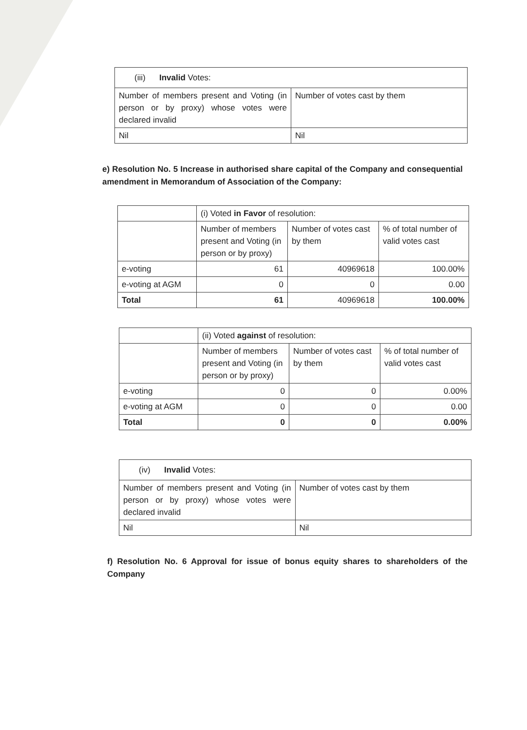| (iii) Invalid Votes: | |
| Number of members present and Voting (in person or by proxy) whose votes were declared invalid | Number of votes cast by them |
| Nil | Nil |
e) Resolution No. 5 Increase in authorised share capital of the Company and consequential amendment in Memorandum of Association of the Company:
| | (i) Voted in Favor of resolution: | | |
| | Number of members present and Voting (in person or by proxy) | Number of votes cast by them | % of total number of valid votes cast |
| e-voting | 61 | 40969618 | 100.00% |
| e-voting at AGM | 0 | 0 | 0.00 |
| Total | 61 | 40969618 | 100.00% |
| | (ii) Voted against of resolution: | | |
| | Number of members present and Voting (in person or by proxy) | Number of votes cast by them | % of total number of valid votes cast |
| e-voting | 0 | 0 | 0.00% |
| e-voting at AGM | 0 | 0 | 0.00 |
| Total | 0 | 0 | 0.00% |
| (iv) Invalid Votes: | |
| Number of members present and Voting (in person or by proxy) whose votes were declared invalid | Number of votes cast by them |
| Nil | Nil |
f) Resolution No. 6 Approval for issue of bonus equity shares to shareholders of the Company